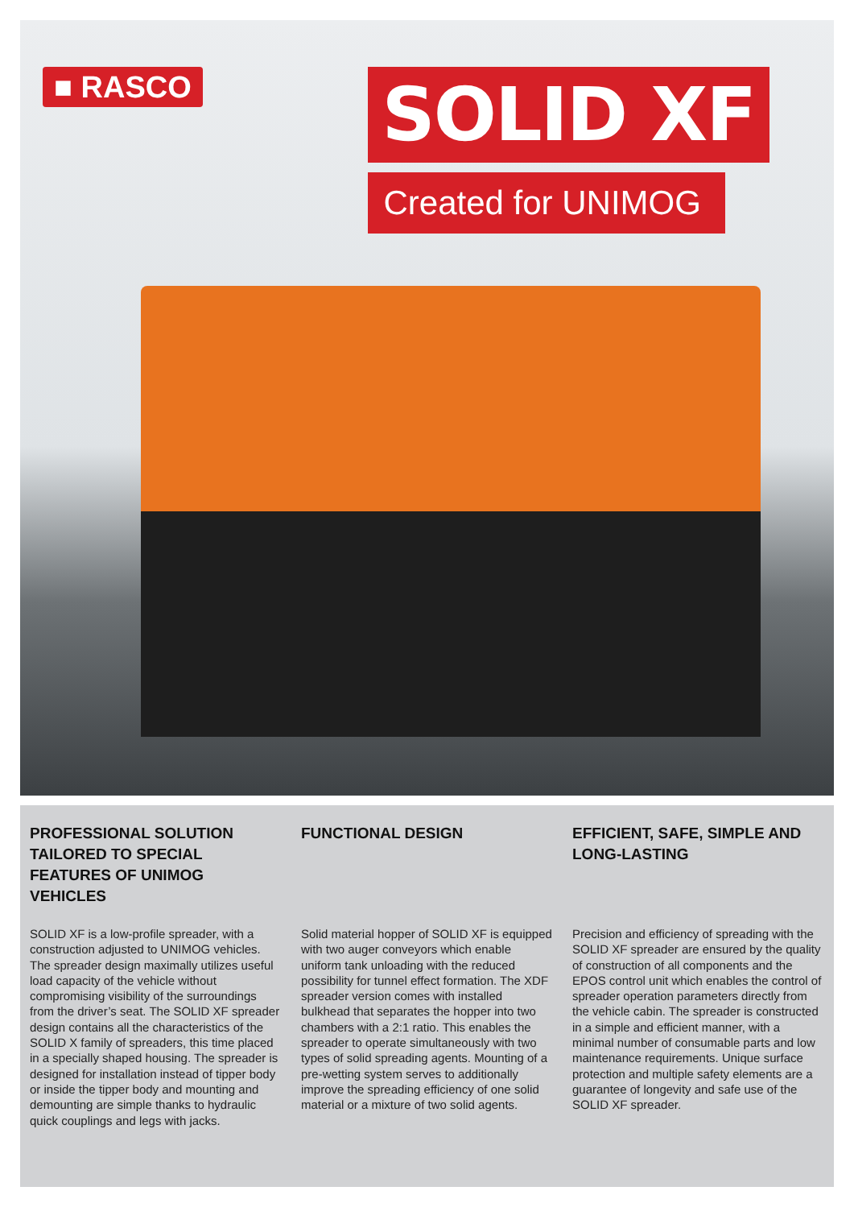■ RASCO
SOLID XF
Created for UNIMOG
PROFESSIONAL SOLUTION TAILORED TO SPECIAL FEATURES OF UNIMOG VEHICLES
SOLID XF is a low-profile spreader, with a construction adjusted to UNIMOG vehicles. The spreader design maximally utilizes useful load capacity of the vehicle without compromising visibility of the surroundings from the driver’s seat. The SOLID XF spreader design contains all the characteristics of the SOLID X family of spreaders, this time placed in a specially shaped housing. The spreader is designed for installation instead of tipper body or inside the tipper body and mounting and demounting are simple thanks to hydraulic quick couplings and legs with jacks.
FUNCTIONAL DESIGN
Solid material hopper of SOLID XF is equipped with two auger conveyors which enable uniform tank unloading with the reduced possibility for tunnel effect formation. The XDF spreader version comes with installed bulkhead that separates the hopper into two chambers with a 2:1 ratio. This enables the spreader to operate simultaneously with two types of solid spreading agents. Mounting of a pre-wetting system serves to additionally improve the spreading efficiency of one solid material or a mixture of two solid agents.
EFFICIENT, SAFE, SIMPLE AND LONG-LASTING
Precision and efficiency of spreading with the SOLID XF spreader are ensured by the quality of construction of all components and the EPOS control unit which enables the control of spreader operation parameters directly from the vehicle cabin. The spreader is constructed in a simple and efficient manner, with a minimal number of consumable parts and low maintenance requirements. Unique surface protection and multiple safety elements are a guarantee of longevity and safe use of the SOLID XF spreader.